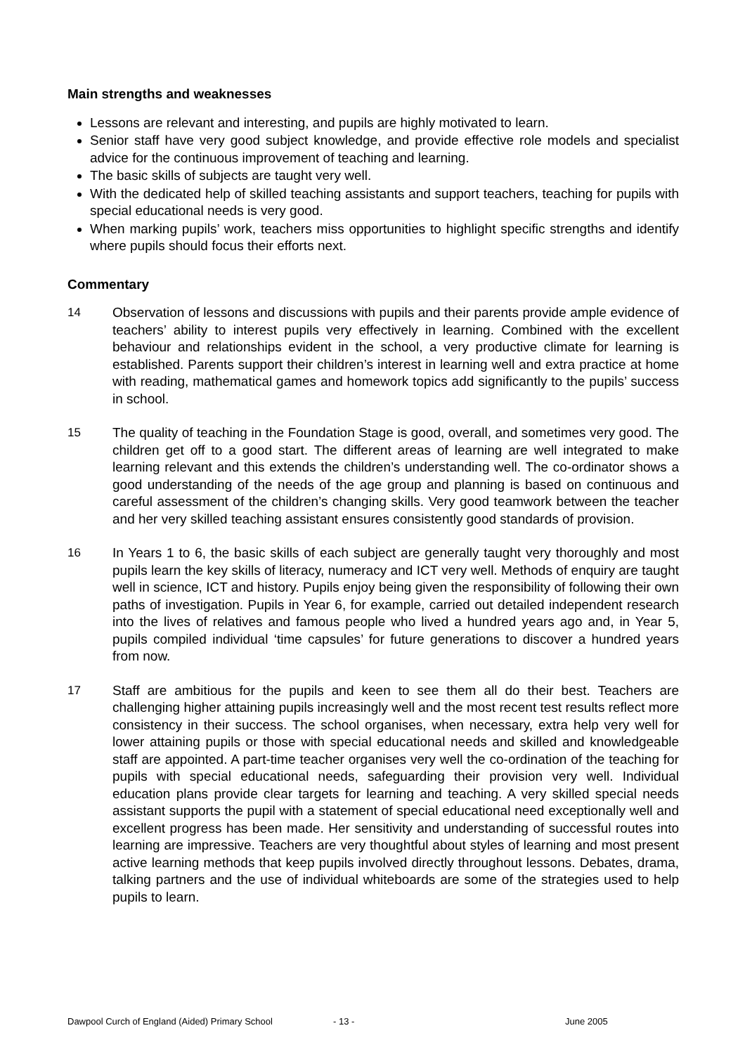Main strengths and weaknesses
Lessons are relevant and interesting, and pupils are highly motivated to learn.
Senior staff have very good subject knowledge, and provide effective role models and specialist advice for the continuous improvement of teaching and learning.
The basic skills of subjects are taught very well.
With the dedicated help of skilled teaching assistants and support teachers, teaching for pupils with special educational needs is very good.
When marking pupils’ work, teachers miss opportunities to highlight specific strengths and identify where pupils should focus their efforts next.
Commentary
14 Observation of lessons and discussions with pupils and their parents provide ample evidence of teachers’ ability to interest pupils very effectively in learning. Combined with the excellent behaviour and relationships evident in the school, a very productive climate for learning is established. Parents support their children’s interest in learning well and extra practice at home with reading, mathematical games and homework topics add significantly to the pupils’ success in school.
15 The quality of teaching in the Foundation Stage is good, overall, and sometimes very good. The children get off to a good start. The different areas of learning are well integrated to make learning relevant and this extends the children’s understanding well. The co-ordinator shows a good understanding of the needs of the age group and planning is based on continuous and careful assessment of the children’s changing skills. Very good teamwork between the teacher and her very skilled teaching assistant ensures consistently good standards of provision.
16 In Years 1 to 6, the basic skills of each subject are generally taught very thoroughly and most pupils learn the key skills of literacy, numeracy and ICT very well. Methods of enquiry are taught well in science, ICT and history. Pupils enjoy being given the responsibility of following their own paths of investigation. Pupils in Year 6, for example, carried out detailed independent research into the lives of relatives and famous people who lived a hundred years ago and, in Year 5, pupils compiled individual ‘time capsules’ for future generations to discover a hundred years from now.
17 Staff are ambitious for the pupils and keen to see them all do their best. Teachers are challenging higher attaining pupils increasingly well and the most recent test results reflect more consistency in their success. The school organises, when necessary, extra help very well for lower attaining pupils or those with special educational needs and skilled and knowledgeable staff are appointed. A part-time teacher organises very well the co-ordination of the teaching for pupils with special educational needs, safeguarding their provision very well. Individual education plans provide clear targets for learning and teaching. A very skilled special needs assistant supports the pupil with a statement of special educational need exceptionally well and excellent progress has been made. Her sensitivity and understanding of successful routes into learning are impressive. Teachers are very thoughtful about styles of learning and most present active learning methods that keep pupils involved directly throughout lessons. Debates, drama, talking partners and the use of individual whiteboards are some of the strategies used to help pupils to learn.
Dawpool Curch of England (Aided) Primary School - 13 - June 2005